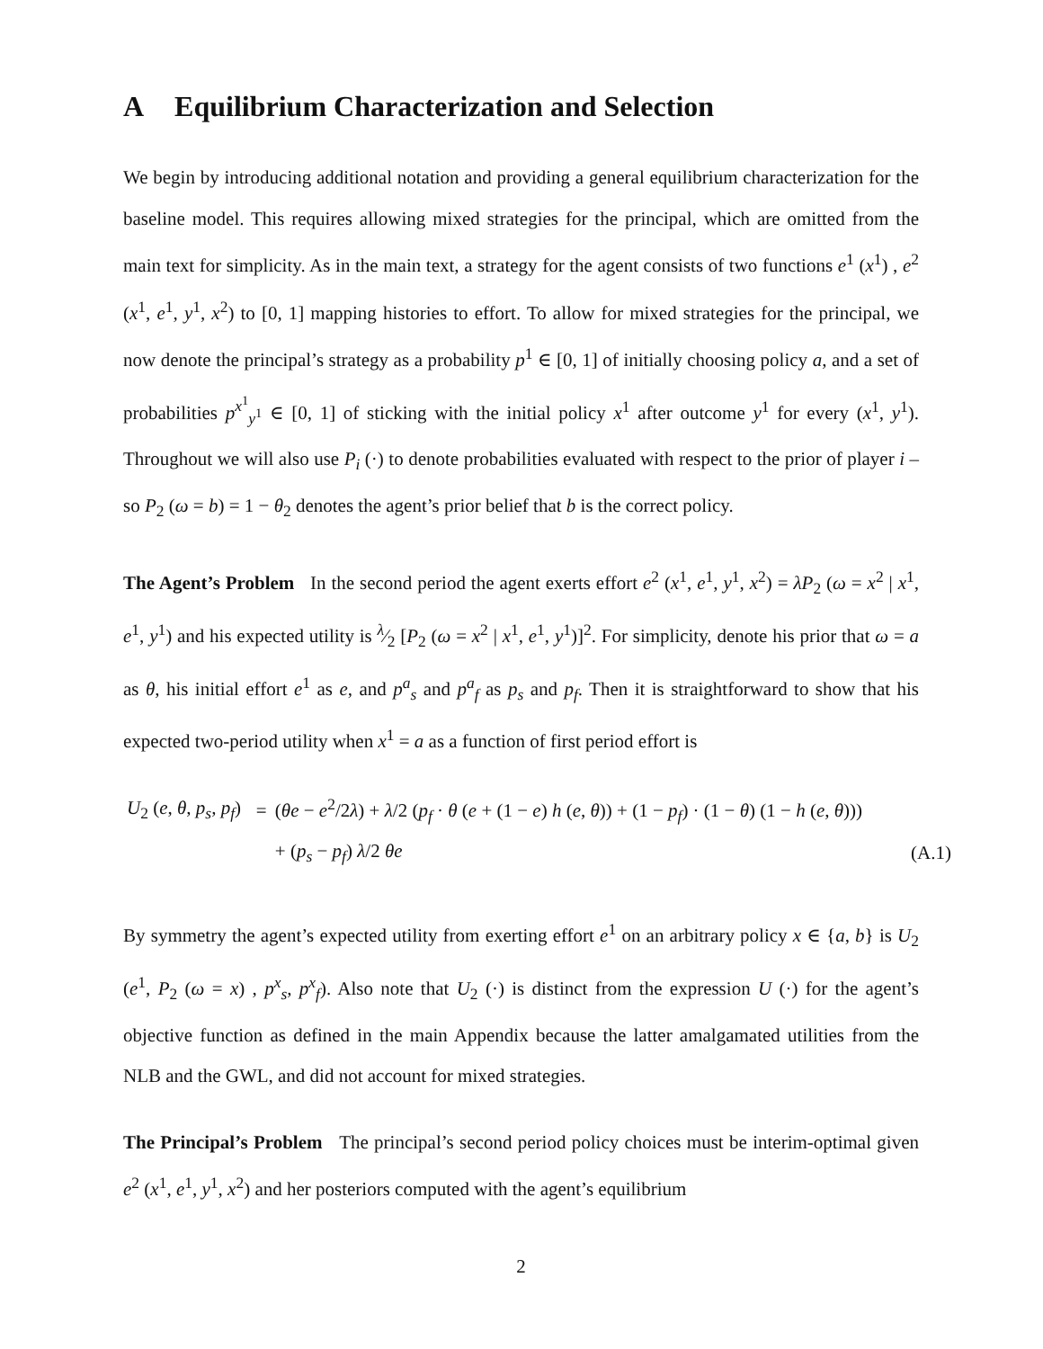A Equilibrium Characterization and Selection
We begin by introducing additional notation and providing a general equilibrium characterization for the baseline model. This requires allowing mixed strategies for the principal, which are omitted from the main text for simplicity. As in the main text, a strategy for the agent consists of two functions e<sup>1</sup> (x<sup>1</sup>) , e<sup>2</sup> (x<sup>1</sup>, e<sup>1</sup>, y<sup>1</sup>, x<sup>2</sup>) to [0, 1] mapping histories to effort. To allow for mixed strategies for the principal, we now denote the principal’s strategy as a probability p<sup>1</sup> ∈ [0, 1] of initially choosing policy a, and a set of probabilities p<sup>x<sup>1</sup></sup><sub>y<sup>1</sup></sub> ∈ [0, 1] of sticking with the initial policy x<sup>1</sup> after outcome y<sup>1</sup> for every (x<sup>1</sup>, y<sup>1</sup>). Throughout we will also use P<sub>i</sub> (·) to denote probabilities evaluated with respect to the prior of player i – so P<sub>2</sub> (ω = b) = 1 − θ<sub>2</sub> denotes the agent’s prior belief that b is the correct policy.
The Agent’s Problem In the second period the agent exerts effort e<sup>2</sup> (x<sup>1</sup>, e<sup>1</sup>, y<sup>1</sup>, x<sup>2</sup>) = λP<sub>2</sub> (ω = x<sup>2</sup> | x<sup>1</sup>, e<sup>1</sup>, y<sup>1</sup>) and his expected utility is λ⁄2 [P<sub>2</sub> (ω = x<sup>2</sup> | x<sup>1</sup>, e<sup>1</sup>, y<sup>1</sup>)]<sup>2</sup>. For simplicity, denote his prior that ω = a as θ, his initial effort e<sup>1</sup> as e, and p<sup>a</sup><sub>s</sub> and p<sup>a</sup><sub>f</sub> as p<sub>s</sub> and p<sub>f</sub>. Then it is straightforward to show that his expected two-period utility when x<sup>1</sup> = a as a function of first period effort is
| U<sub>2</sub> ( e , θ , p<sub>s</sub> , p<sub>f</sub> ) | = | ( θe − e<sup>2</sup>/2 λ ) + λ /2 ( p<sub>f</sub> · θ ( e + (1 − e ) h ( e , θ )) + (1 − p<sub>f</sub> ) · (1 − θ ) (1 − h ( e , θ ))) | |
| | | + ( p<sub>s</sub> − p<sub>f</sub> ) λ /2 θe | (A.1) |
By symmetry the agent’s expected utility from exerting effort e<sup>1</sup> on an arbitrary policy x ∈ {a, b} is U<sub>2</sub> (e<sup>1</sup>, P<sub>2</sub> (ω = x) , p<sup>x</sup><sub>s</sub>, p<sup>x</sup><sub>f</sub>). Also note that U<sub>2</sub> (·) is distinct from the expression U (·) for the agent’s objective function as defined in the main Appendix because the latter amalgamated utilities from the NLB and the GWL, and did not account for mixed strategies.
The Principal’s Problem The principal’s second period policy choices must be interim-optimal given e<sup>2</sup> (x<sup>1</sup>, e<sup>1</sup>, y<sup>1</sup>, x<sup>2</sup>) and her posteriors computed with the agent’s equilibrium
2